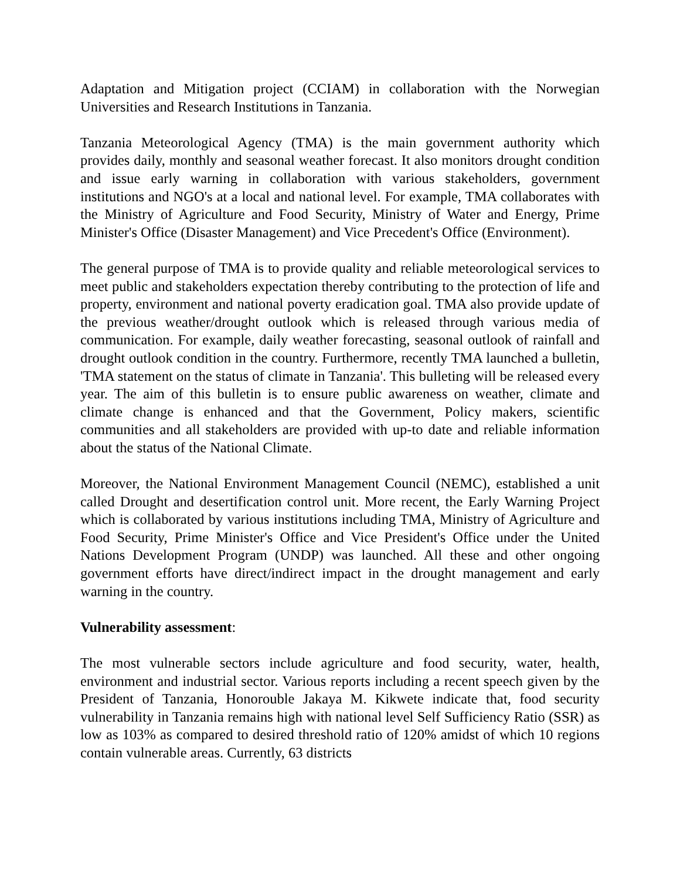Adaptation and Mitigation project (CCIAM) in collaboration with the Norwegian Universities and Research Institutions in Tanzania.
Tanzania Meteorological Agency (TMA) is the main government authority which provides daily, monthly and seasonal weather forecast. It also monitors drought condition and issue early warning in collaboration with various stakeholders, government institutions and NGO's at a local and national level. For example, TMA collaborates with the Ministry of Agriculture and Food Security, Ministry of Water and Energy, Prime Minister's Office (Disaster Management) and Vice Precedent's Office (Environment).
The general purpose of TMA is to provide quality and reliable meteorological services to meet public and stakeholders expectation thereby contributing to the protection of life and property, environment and national poverty eradication goal. TMA also provide update of the previous weather/drought outlook which is released through various media of communication. For example, daily weather forecasting, seasonal outlook of rainfall and drought outlook condition in the country. Furthermore, recently TMA launched a bulletin, 'TMA statement on the status of climate in Tanzania'. This bulleting will be released every year. The aim of this bulletin is to ensure public awareness on weather, climate and climate change is enhanced and that the Government, Policy makers, scientific communities and all stakeholders are provided with up-to date and reliable information about the status of the National Climate.
Moreover, the National Environment Management Council (NEMC), established a unit called Drought and desertification control unit. More recent, the Early Warning Project which is collaborated by various institutions including TMA, Ministry of Agriculture and Food Security, Prime Minister's Office and Vice President's Office under the United Nations Development Program (UNDP) was launched. All these and other ongoing government efforts have direct/indirect impact in the drought management and early warning in the country.
Vulnerability assessment:
The most vulnerable sectors include agriculture and food security, water, health, environment and industrial sector. Various reports including a recent speech given by the President of Tanzania, Honorouble Jakaya M. Kikwete indicate that, food security vulnerability in Tanzania remains high with national level Self Sufficiency Ratio (SSR) as low as 103% as compared to desired threshold ratio of 120% amidst of which 10 regions contain vulnerable areas. Currently, 63 districts